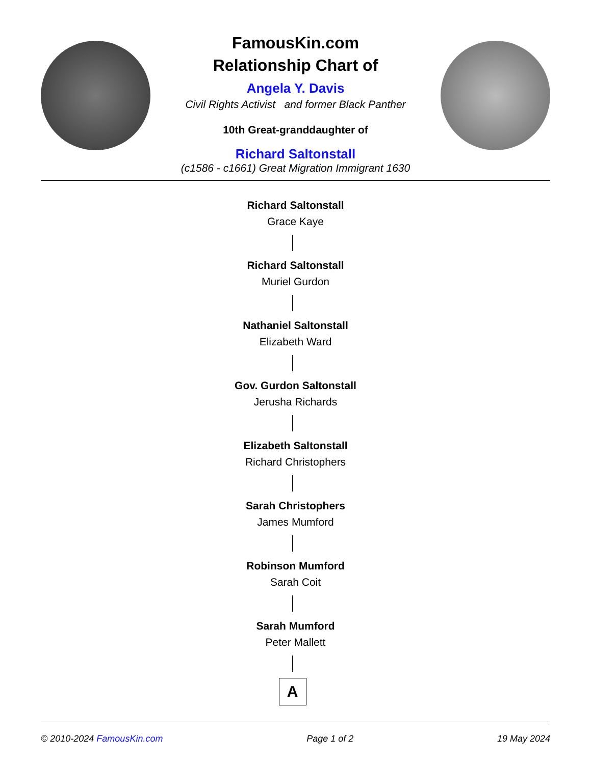FamousKin.com
Relationship Chart of
Angela Y. Davis
Civil Rights Activist and former Black Panther
10th Great-granddaughter of
Richard Saltonstall
(c1586 - c1661) Great Migration Immigrant 1630
Richard Saltonstall
Grace Kaye
Richard Saltonstall
Muriel Gurdon
Nathaniel Saltonstall
Elizabeth Ward
Gov. Gurdon Saltonstall
Jerusha Richards
Elizabeth Saltonstall
Richard Christophers
Sarah Christophers
James Mumford
Robinson Mumford
Sarah Coit
Sarah Mumford
Peter Mallett
A
© 2010-2024 FamousKin.com Page 1 of 2 19 May 2024